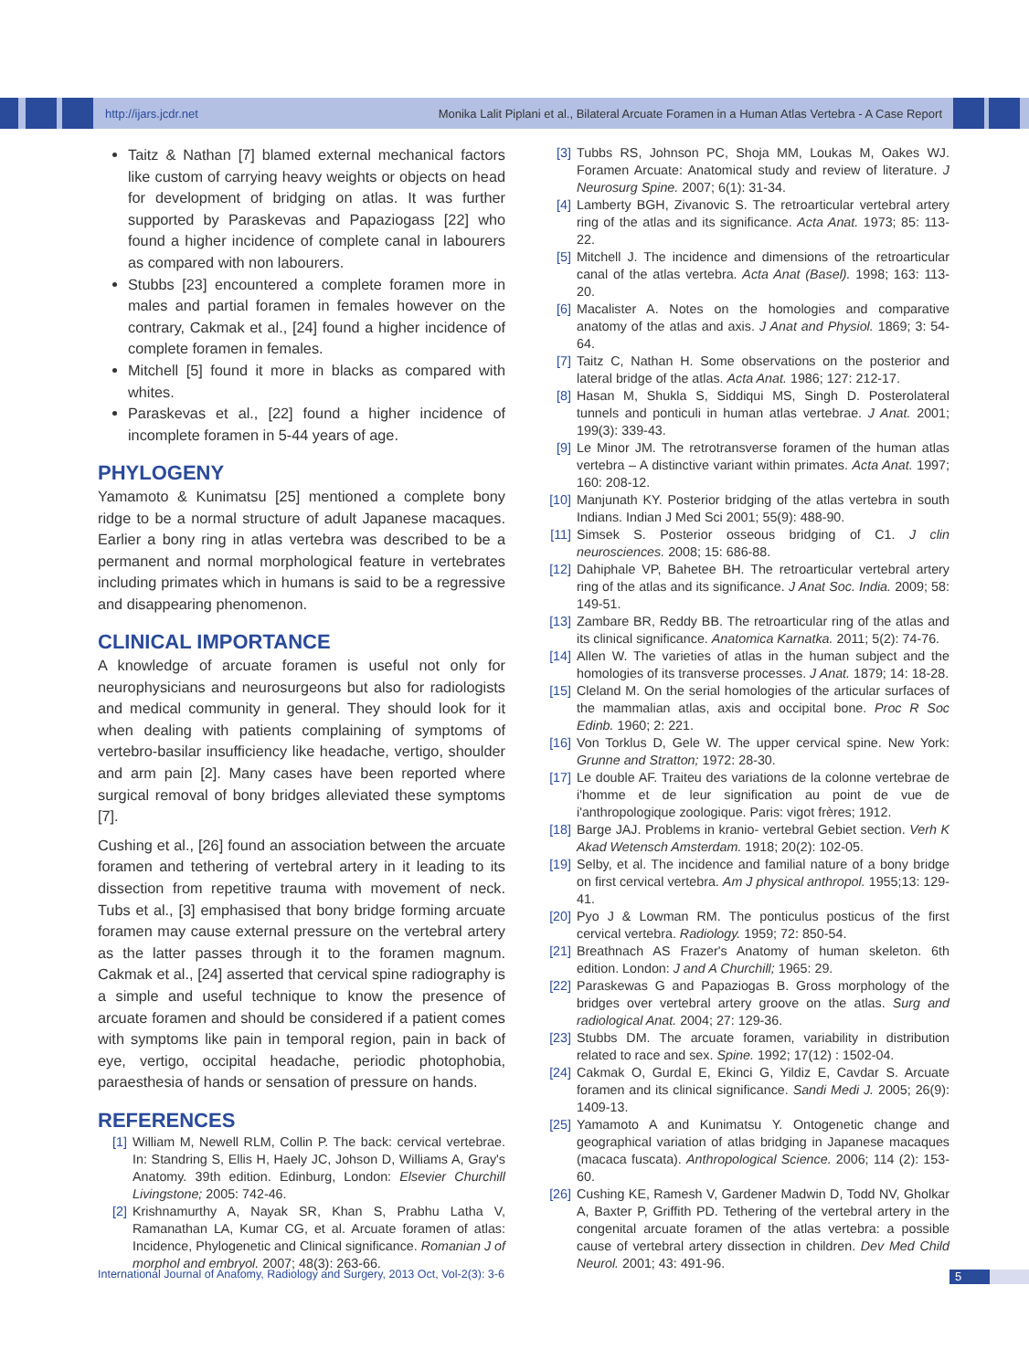http://ijars.jcdr.net Monika Lalit Piplani et al., Bilateral Arcuate Foramen in a Human Atlas Vertebra - A Case Report
Taitz & Nathan [7] blamed external mechanical factors like custom of carrying heavy weights or objects on head for development of bridging on atlas. It was further supported by Paraskevas and Papaziogass [22] who found a higher incidence of complete canal in labourers as compared with non labourers.
Stubbs [23] encountered a complete foramen more in males and partial foramen in females however on the contrary, Cakmak et al., [24] found a higher incidence of complete foramen in females.
Mitchell [5] found it more in blacks as compared with whites.
Paraskevas et al., [22] found a higher incidence of incomplete foramen in 5-44 years of age.
PHYLOGENY
Yamamoto & Kunimatsu [25] mentioned a complete bony ridge to be a normal structure of adult Japanese macaques. Earlier a bony ring in atlas vertebra was described to be a permanent and normal morphological feature in vertebrates including primates which in humans is said to be a regressive and disappearing phenomenon.
CLINICAL IMPORTANCE
A knowledge of arcuate foramen is useful not only for neurophysicians and neurosurgeons but also for radiologists and medical community in general. They should look for it when dealing with patients complaining of symptoms of vertebro-basilar insufficiency like headache, vertigo, shoulder and arm pain [2]. Many cases have been reported where surgical removal of bony bridges alleviated these symptoms [7].
Cushing et al., [26] found an association between the arcuate foramen and tethering of vertebral artery in it leading to its dissection from repetitive trauma with movement of neck. Tubs et al., [3] emphasised that bony bridge forming arcuate foramen may cause external pressure on the vertebral artery as the latter passes through it to the foramen magnum. Cakmak et al., [24] asserted that cervical spine radiography is a simple and useful technique to know the presence of arcuate foramen and should be considered if a patient comes with symptoms like pain in temporal region, pain in back of eye, vertigo, occipital headache, periodic photophobia, paraesthesia of hands or sensation of pressure on hands.
REFERENCES
[1] William M, Newell RLM, Collin P. The back: cervical vertebrae. In: Standring S, Ellis H, Haely JC, Johson D, Williams A, Gray's Anatomy. 39th edition. Edinburg, London: Elsevier Churchill Livingstone; 2005: 742-46.
[2] Krishnamurthy A, Nayak SR, Khan S, Prabhu Latha V, Ramanathan LA, Kumar CG, et al. Arcuate foramen of atlas: Incidence, Phylogenetic and Clinical significance. Romanian J of morphol and embryol. 2007; 48(3): 263-66.
[3] Tubbs RS, Johnson PC, Shoja MM, Loukas M, Oakes WJ. Foramen Arcuate: Anatomical study and review of literature. J Neurosurg Spine. 2007; 6(1): 31-34.
[4] Lamberty BGH, Zivanovic S. The retroarticular vertebral artery ring of the atlas and its significance. Acta Anat. 1973; 85: 113-22.
[5] Mitchell J. The incidence and dimensions of the retroarticular canal of the atlas vertebra. Acta Anat (Basel). 1998; 163: 113-20.
[6] Macalister A. Notes on the homologies and comparative anatomy of the atlas and axis. J Anat and Physiol. 1869; 3: 54-64.
[7] Taitz C, Nathan H. Some observations on the posterior and lateral bridge of the atlas. Acta Anat. 1986; 127: 212-17.
[8] Hasan M, Shukla S, Siddiqui MS, Singh D. Posterolateral tunnels and ponticuli in human atlas vertebrae. J Anat. 2001; 199(3): 339-43.
[9] Le Minor JM. The retrotransverse foramen of the human atlas vertebra – A distinctive variant within primates. Acta Anat. 1997; 160: 208-12.
[10] Manjunath KY. Posterior bridging of the atlas vertebra in south Indians. Indian J Med Sci 2001; 55(9): 488-90.
[11] Simsek S. Posterior osseous bridging of C1. J clin neurosciences. 2008; 15: 686-88.
[12] Dahiphale VP, Bahetee BH. The retroarticular vertebral artery ring of the atlas and its significance. J Anat Soc. India. 2009; 58: 149-51.
[13] Zambare BR, Reddy BB. The retroarticular ring of the atlas and its clinical significance. Anatomica Karnatka. 2011; 5(2): 74-76.
[14] Allen W. The varieties of atlas in the human subject and the homologies of its transverse processes. J Anat. 1879; 14: 18-28.
[15] Cleland M. On the serial homologies of the articular surfaces of the mammalian atlas, axis and occipital bone. Proc R Soc Edinb. 1960; 2: 221.
[16] Von Torklus D, Gele W. The upper cervical spine. New York: Grunne and Stratton; 1972: 28-30.
[17] Le double AF. Traiteu des variations de la colonne vertebrae de i'homme et de leur signification au point de vue de i'anthropologique zoologique. Paris: vigot frères; 1912.
[18] Barge JAJ. Problems in kranio- vertebral Gebiet section. Verh K Akad Wetensch Amsterdam. 1918; 20(2): 102-05.
[19] Selby, et al. The incidence and familial nature of a bony bridge on first cervical vertebra. Am J physical anthropol. 1955;13: 129-41.
[20] Pyo J & Lowman RM. The ponticulus posticus of the first cervical vertebra. Radiology. 1959; 72: 850-54.
[21] Breathnach AS Frazer's Anatomy of human skeleton. 6th edition. London: J and A Churchill; 1965: 29.
[22] Paraskewas G and Papaziogas B. Gross morphology of the bridges over vertebral artery groove on the atlas. Surg and radiological Anat. 2004; 27: 129-36.
[23] Stubbs DM. The arcuate foramen, variability in distribution related to race and sex. Spine. 1992; 17(12) : 1502-04.
[24] Cakmak O, Gurdal E, Ekinci G, Yildiz E, Cavdar S. Arcuate foramen and its clinical significance. Sandi Medi J. 2005; 26(9): 1409-13.
[25] Yamamoto A and Kunimatsu Y. Ontogenetic change and geographical variation of atlas bridging in Japanese macaques (macaca fuscata). Anthropological Science. 2006; 114 (2): 153-60.
[26] Cushing KE, Ramesh V, Gardener Madwin D, Todd NV, Gholkar A, Baxter P, Griffith PD. Tethering of the vertebral artery in the congenital arcuate foramen of the atlas vertebra: a possible cause of vertebral artery dissection in children. Dev Med Child Neurol. 2001; 43: 491-96.
International Journal of Anatomy, Radiology and Surgery, 2013 Oct, Vol-2(3): 3-6
5